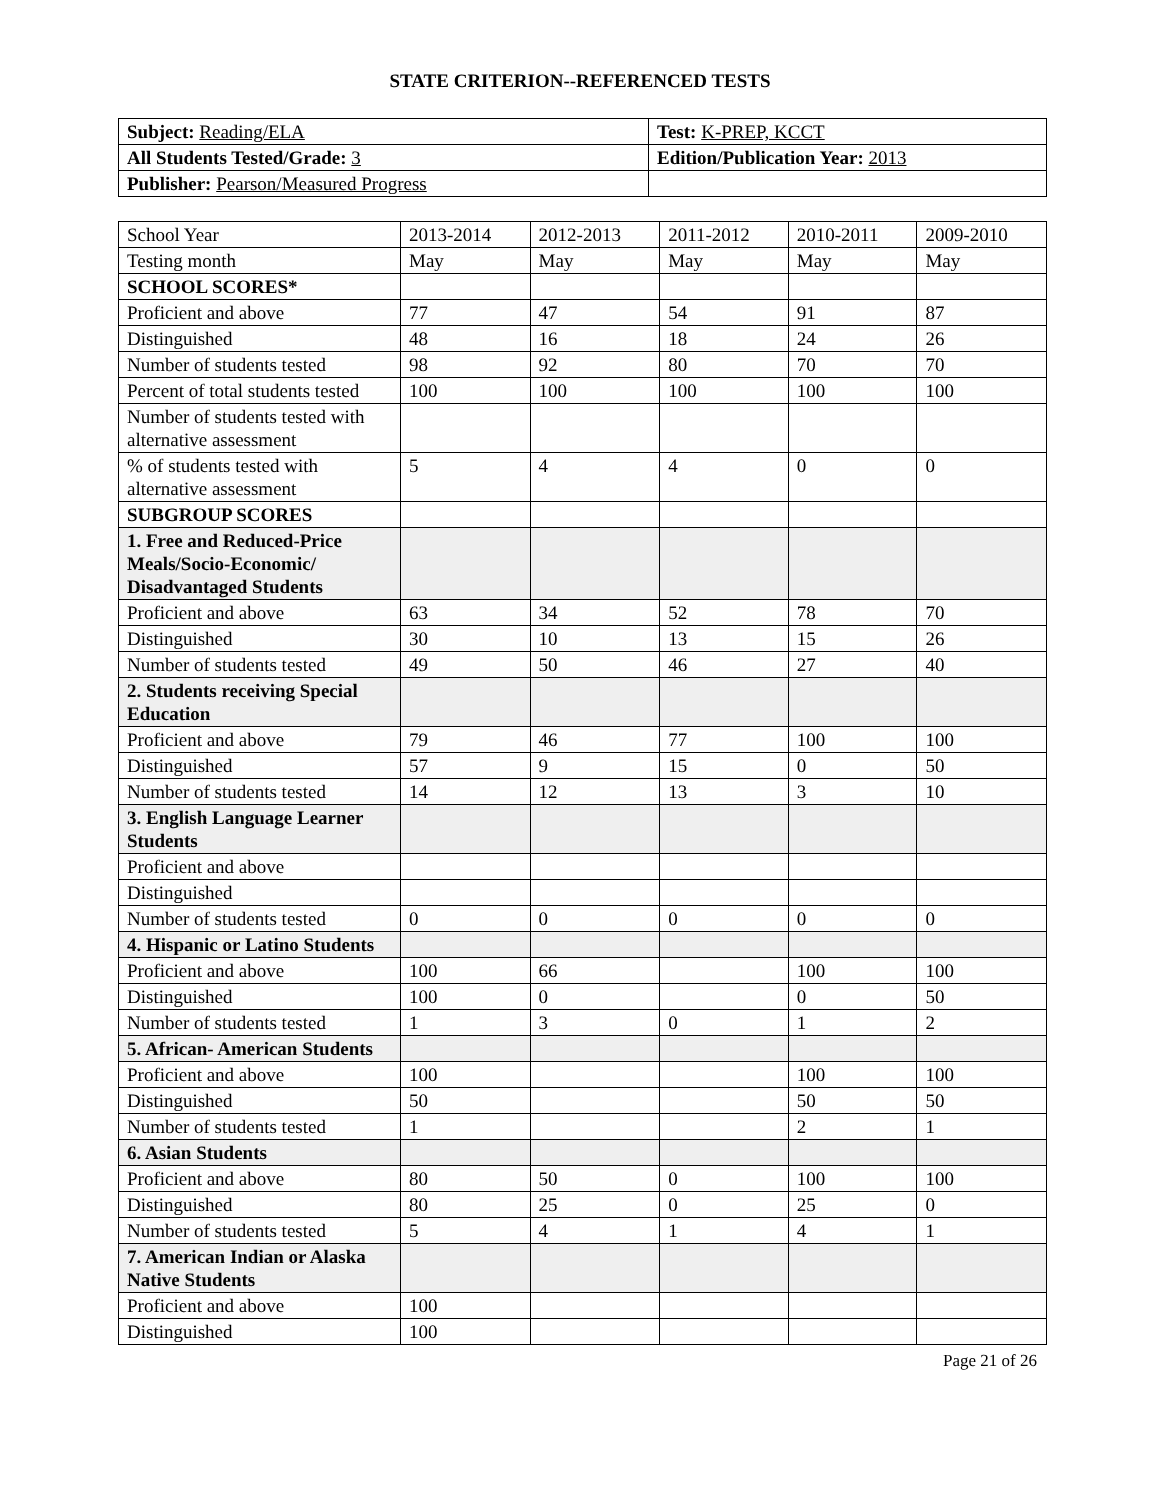STATE CRITERION--REFERENCED TESTS
| Subject: Reading/ELA | Test: K-PREP, KCCT |
| All Students Tested/Grade: 3 | Edition/Publication Year: 2013 |
| Publisher: Pearson/Measured Progress | |
| School Year | 2013-2014 | 2012-2013 | 2011-2012 | 2010-2011 | 2009-2010 |
| Testing month | May | May | May | May | May |
| SCHOOL SCORES* | | | | | |
| Proficient and above | 77 | 47 | 54 | 91 | 87 |
| Distinguished | 48 | 16 | 18 | 24 | 26 |
| Number of students tested | 98 | 92 | 80 | 70 | 70 |
| Percent of total students tested | 100 | 100 | 100 | 100 | 100 |
| Number of students tested with alternative assessment | | | | | |
| % of students tested with alternative assessment | 5 | 4 | 4 | 0 | 0 |
| SUBGROUP SCORES | | | | | |
| 1. Free and Reduced-Price Meals/Socio-Economic/ Disadvantaged Students | | | | | |
| Proficient and above | 63 | 34 | 52 | 78 | 70 |
| Distinguished | 30 | 10 | 13 | 15 | 26 |
| Number of students tested | 49 | 50 | 46 | 27 | 40 |
| 2. Students receiving Special Education | | | | | |
| Proficient and above | 79 | 46 | 77 | 100 | 100 |
| Distinguished | 57 | 9 | 15 | 0 | 50 |
| Number of students tested | 14 | 12 | 13 | 3 | 10 |
| 3. English Language Learner Students | | | | | |
| Proficient and above | | | | | |
| Distinguished | | | | | |
| Number of students tested | 0 | 0 | 0 | 0 | 0 |
| 4. Hispanic or Latino Students | | | | | |
| Proficient and above | 100 | 66 | | 100 | 100 |
| Distinguished | 100 | 0 | | 0 | 50 |
| Number of students tested | 1 | 3 | 0 | 1 | 2 |
| 5. African- American Students | | | | | |
| Proficient and above | 100 | | | 100 | 100 |
| Distinguished | 50 | | | 50 | 50 |
| Number of students tested | 1 | | | 2 | 1 |
| 6. Asian Students | | | | | |
| Proficient and above | 80 | 50 | 0 | 100 | 100 |
| Distinguished | 80 | 25 | 0 | 25 | 0 |
| Number of students tested | 5 | 4 | 1 | 4 | 1 |
| 7. American Indian or Alaska Native Students | | | | | |
| Proficient and above | 100 | | | | |
| Distinguished | 100 | | | | |
Page 21 of 26